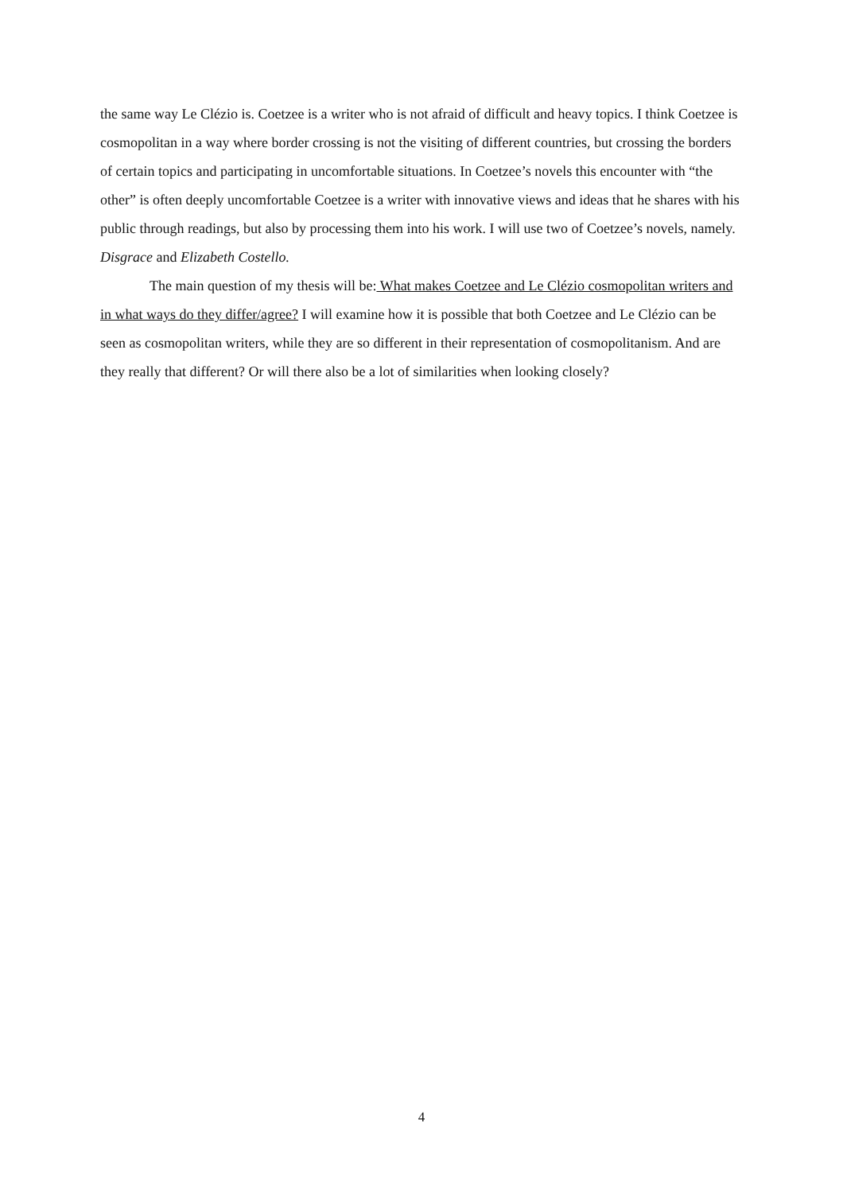the same way Le Clézio is. Coetzee is a writer who is not afraid of difficult and heavy topics. I think Coetzee is cosmopolitan in a way where border crossing is not the visiting of different countries, but crossing the borders of certain topics and participating in uncomfortable situations. In Coetzee’s novels this encounter with “the other” is often deeply uncomfortable Coetzee is a writer with innovative views and ideas that he shares with his public through readings, but also by processing them into his work. I will use two of Coetzee’s novels, namely. Disgrace and Elizabeth Costello.
The main question of my thesis will be: What makes Coetzee and Le Clézio cosmopolitan writers and in what ways do they differ/agree? I will examine how it is possible that both Coetzee and Le Clézio can be seen as cosmopolitan writers, while they are so different in their representation of cosmopolitanism. And are they really that different? Or will there also be a lot of similarities when looking closely?
4